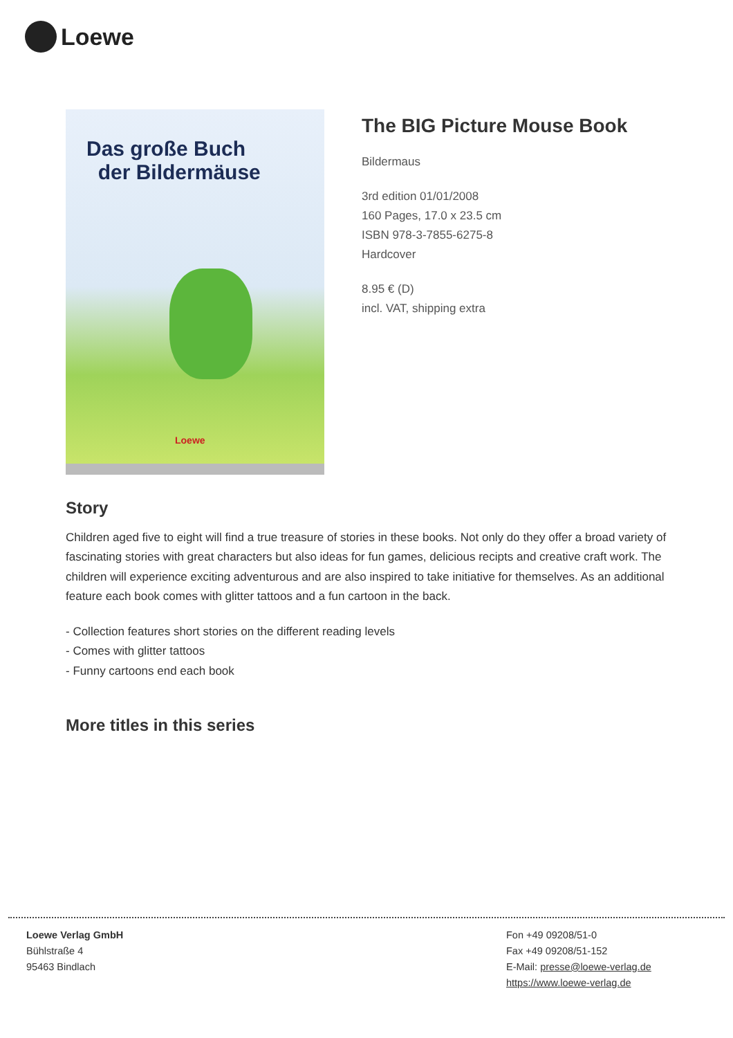Loewe
Das große Buch
der Bildermäuse
Loewe
The BIG Picture Mouse Book
Bildermaus
3rd edition 01/01/2008
160 Pages, 17.0 x 23.5 cm
ISBN 978-3-7855-6275-8
Hardcover
8.95 € (D)
incl. VAT, shipping extra
Story
Children aged five to eight will find a true treasure of stories in these books. Not only do they offer a broad variety of fascinating stories with great characters but also ideas for fun games, delicious recipts and creative craft work. The children will experience exciting adventurous and are also inspired to take initiative for themselves. As an additional feature each book comes with glitter tattoos and a fun cartoon in the back.
- Collection features short stories on the different reading levels
- Comes with glitter tattoos
- Funny cartoons end each book
More titles in this series
Loewe Verlag GmbH
Bühlstraße 4
95463 Bindlach
Fon +49 09208/51-0
Fax +49 09208/51-152
E-Mail: presse@loewe-verlag.de
https://www.loewe-verlag.de